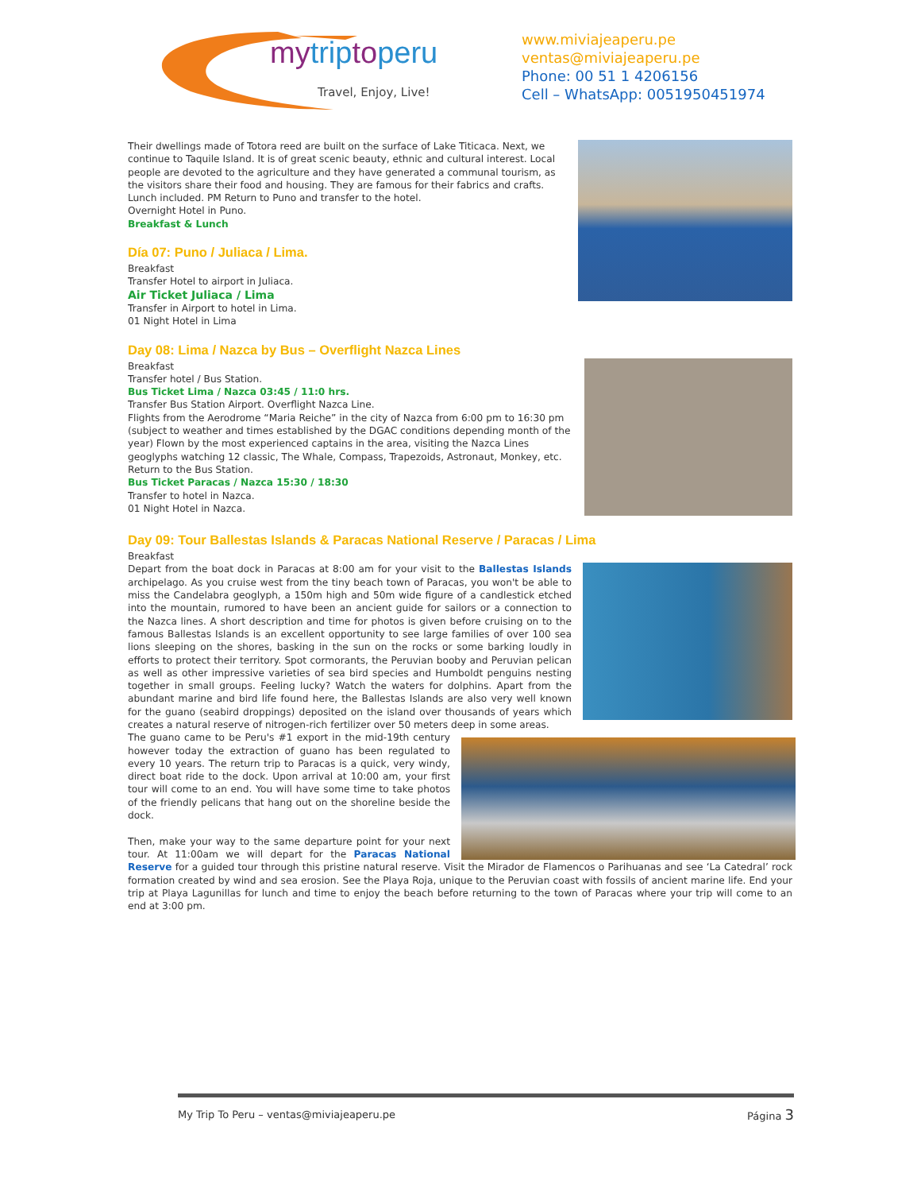mytrip to peru
Travel, Enjoy, Live!
www.miviajeaperu.pe
ventas@miviajeaperu.pe
Phone: 00 51 1 4206156
Cell – WhatsApp: 0051950451974
Their dwellings made of Totora reed are built on the surface of Lake Titicaca. Next, we continue to Taquile Island. It is of great scenic beauty, ethnic and cultural interest. Local people are devoted to the agriculture and they have generated a communal tourism, as the visitors share their food and housing. They are famous for their fabrics and crafts. Lunch included. PM Return to Puno and transfer to the hotel.
Overnight Hotel in Puno.
Breakfast & Lunch
Día 07: Puno / Juliaca / Lima.
Breakfast
Transfer Hotel to airport in Juliaca.
Air Ticket Juliaca / Lima
Transfer in Airport to hotel in Lima.
01 Night Hotel in Lima
Day 08: Lima / Nazca by Bus – Overflight Nazca Lines
Breakfast
Transfer hotel / Bus Station.
Bus Ticket Lima / Nazca 03:45 / 11:0 hrs.
Transfer Bus Station Airport. Overflight Nazca Line.
Flights from the Aerodrome “Maria Reiche” in the city of Nazca from 6:00 pm to 16:30 pm (subject to weather and times established by the DGAC conditions depending month of the year) Flown by the most experienced captains in the area, visiting the Nazca Lines geoglyphs watching 12 classic, The Whale, Compass, Trapezoids, Astronaut, Monkey, etc.
Return to the Bus Station.
Bus Ticket Paracas / Nazca 15:30 / 18:30
Transfer to hotel in Nazca.
01 Night Hotel in Nazca.
Day 09: Tour Ballestas Islands & Paracas National Reserve / Paracas / Lima
Breakfast
Depart from the boat dock in Paracas at 8:00 am for your visit to the Ballestas Islands archipelago. As you cruise west from the tiny beach town of Paracas, you won't be able to miss the Candelabra geoglyph, a 150m high and 50m wide figure of a candlestick etched into the mountain, rumored to have been an ancient guide for sailors or a connection to the Nazca lines. A short description and time for photos is given before cruising on to the famous Ballestas Islands is an excellent opportunity to see large families of over 100 sea lions sleeping on the shores, basking in the sun on the rocks or some barking loudly in efforts to protect their territory. Spot cormorants, the Peruvian booby and Peruvian pelican as well as other impressive varieties of sea bird species and Humboldt penguins nesting together in small groups. Feeling lucky? Watch the waters for dolphins. Apart from the abundant marine and bird life found here, the Ballestas Islands are also very well known for the guano (seabird droppings) deposited on the island over thousands of years which creates a natural reserve of nitrogen-rich fertilizer over 50 meters deep in some areas.
The guano came to be Peru's #1 export in the mid-19th century however today the extraction of guano has been regulated to every 10 years. The return trip to Paracas is a quick, very windy, direct boat ride to the dock. Upon arrival at 10:00 am, your first tour will come to an end. You will have some time to take photos of the friendly pelicans that hang out on the shoreline beside the dock.
Then, make your way to the same departure point for your next tour. At 11:00am we will depart for the Paracas National Reserve for a guided tour through this pristine natural reserve. Visit the Mirador de Flamencos o Parihuanas and see ‘La Catedral’ rock formation created by wind and sea erosion. See the Playa Roja, unique to the Peruvian coast with fossils of ancient marine life. End your trip at Playa Lagunillas for lunch and time to enjoy the beach before returning to the town of Paracas where your trip will come to an end at 3:00 pm.
My Trip To Peru – ventas@miviajeaperu.pe Página 3